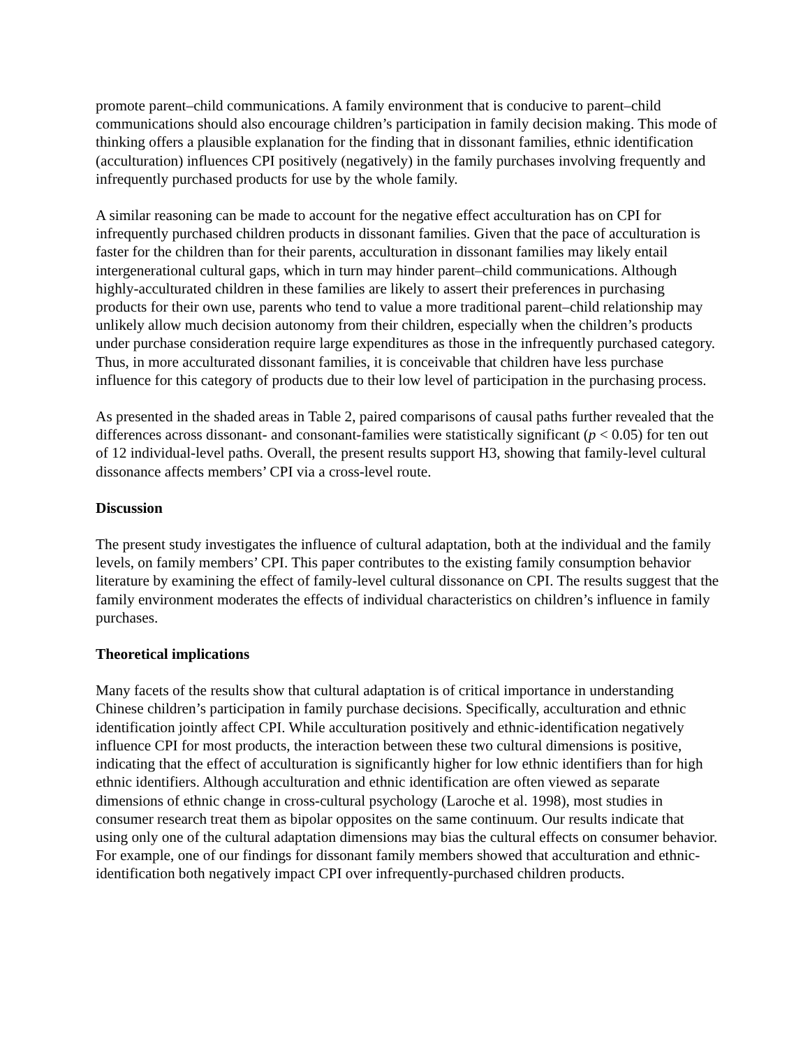promote parent–child communications. A family environment that is conducive to parent–child communications should also encourage children’s participation in family decision making. This mode of thinking offers a plausible explanation for the finding that in dissonant families, ethnic identification (acculturation) influences CPI positively (negatively) in the family purchases involving frequently and infrequently purchased products for use by the whole family.
A similar reasoning can be made to account for the negative effect acculturation has on CPI for infrequently purchased children products in dissonant families. Given that the pace of acculturation is faster for the children than for their parents, acculturation in dissonant families may likely entail intergenerational cultural gaps, which in turn may hinder parent–child communications. Although highly-acculturated children in these families are likely to assert their preferences in purchasing products for their own use, parents who tend to value a more traditional parent–child relationship may unlikely allow much decision autonomy from their children, especially when the children’s products under purchase consideration require large expenditures as those in the infrequently purchased category. Thus, in more acculturated dissonant families, it is conceivable that children have less purchase influence for this category of products due to their low level of participation in the purchasing process.
As presented in the shaded areas in Table 2, paired comparisons of causal paths further revealed that the differences across dissonant- and consonant-families were statistically significant (p < 0.05) for ten out of 12 individual-level paths. Overall, the present results support H3, showing that family-level cultural dissonance affects members’ CPI via a cross-level route.
Discussion
The present study investigates the influence of cultural adaptation, both at the individual and the family levels, on family members’ CPI. This paper contributes to the existing family consumption behavior literature by examining the effect of family-level cultural dissonance on CPI. The results suggest that the family environment moderates the effects of individual characteristics on children’s influence in family purchases.
Theoretical implications
Many facets of the results show that cultural adaptation is of critical importance in understanding Chinese children’s participation in family purchase decisions. Specifically, acculturation and ethnic identification jointly affect CPI. While acculturation positively and ethnic-identification negatively influence CPI for most products, the interaction between these two cultural dimensions is positive, indicating that the effect of acculturation is significantly higher for low ethnic identifiers than for high ethnic identifiers. Although acculturation and ethnic identification are often viewed as separate dimensions of ethnic change in cross-cultural psychology (Laroche et al. 1998), most studies in consumer research treat them as bipolar opposites on the same continuum. Our results indicate that using only one of the cultural adaptation dimensions may bias the cultural effects on consumer behavior. For example, one of our findings for dissonant family members showed that acculturation and ethnic-identification both negatively impact CPI over infrequently-purchased children products.